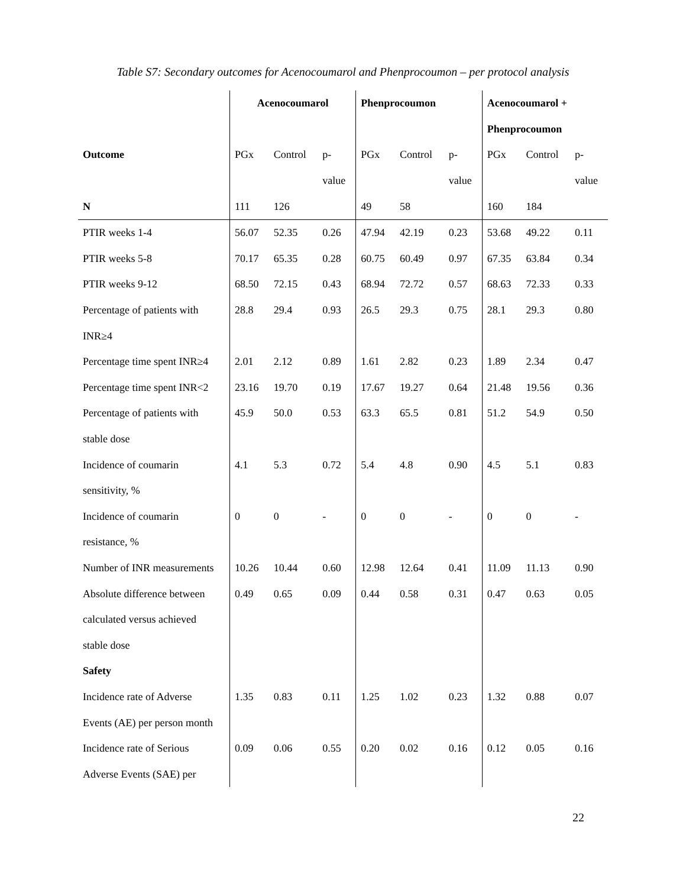Table S7: Secondary outcomes for Acenocoumarol and Phenprocoumon – per protocol analysis
| | Acenocoumarol | | | Phenprocoumon | | | Acenocoumarol + | | |
| | | | | | | | Phenprocoumon | | |
| Outcome | PGx | Control | p- | PGx | Control | p- | PGx | Control | p- |
| | | | value | | | value | | | value |
| N | 111 | 126 | | 49 | 58 | | 160 | 184 | |
| PTIR weeks 1-4 | 56.07 | 52.35 | 0.26 | 47.94 | 42.19 | 0.23 | 53.68 | 49.22 | 0.11 |
| PTIR weeks 5-8 | 70.17 | 65.35 | 0.28 | 60.75 | 60.49 | 0.97 | 67.35 | 63.84 | 0.34 |
| PTIR weeks 9-12 | 68.50 | 72.15 | 0.43 | 68.94 | 72.72 | 0.57 | 68.63 | 72.33 | 0.33 |
| Percentage of patients with | 28.8 | 29.4 | 0.93 | 26.5 | 29.3 | 0.75 | 28.1 | 29.3 | 0.80 |
| INR≥4 | | | | | | | | | |
| Percentage time spent INR≥4 | 2.01 | 2.12 | 0.89 | 1.61 | 2.82 | 0.23 | 1.89 | 2.34 | 0.47 |
| Percentage time spent INR<2 | 23.16 | 19.70 | 0.19 | 17.67 | 19.27 | 0.64 | 21.48 | 19.56 | 0.36 |
| Percentage of patients with | 45.9 | 50.0 | 0.53 | 63.3 | 65.5 | 0.81 | 51.2 | 54.9 | 0.50 |
| stable dose | | | | | | | | | |
| Incidence of coumarin | 4.1 | 5.3 | 0.72 | 5.4 | 4.8 | 0.90 | 4.5 | 5.1 | 0.83 |
| sensitivity, % | | | | | | | | | |
| Incidence of coumarin | 0 | 0 | - | 0 | 0 | - | 0 | 0 | - |
| resistance, % | | | | | | | | | |
| Number of INR measurements | 10.26 | 10.44 | 0.60 | 12.98 | 12.64 | 0.41 | 11.09 | 11.13 | 0.90 |
| Absolute difference between | 0.49 | 0.65 | 0.09 | 0.44 | 0.58 | 0.31 | 0.47 | 0.63 | 0.05 |
| calculated versus achieved | | | | | | | | | |
| stable dose | | | | | | | | | |
| Safety | | | | | | | | | |
| Incidence rate of Adverse | 1.35 | 0.83 | 0.11 | 1.25 | 1.02 | 0.23 | 1.32 | 0.88 | 0.07 |
| Events (AE) per person month | | | | | | | | | |
| Incidence rate of Serious | 0.09 | 0.06 | 0.55 | 0.20 | 0.02 | 0.16 | 0.12 | 0.05 | 0.16 |
| Adverse Events (SAE) per | | | | | | | | | |
22